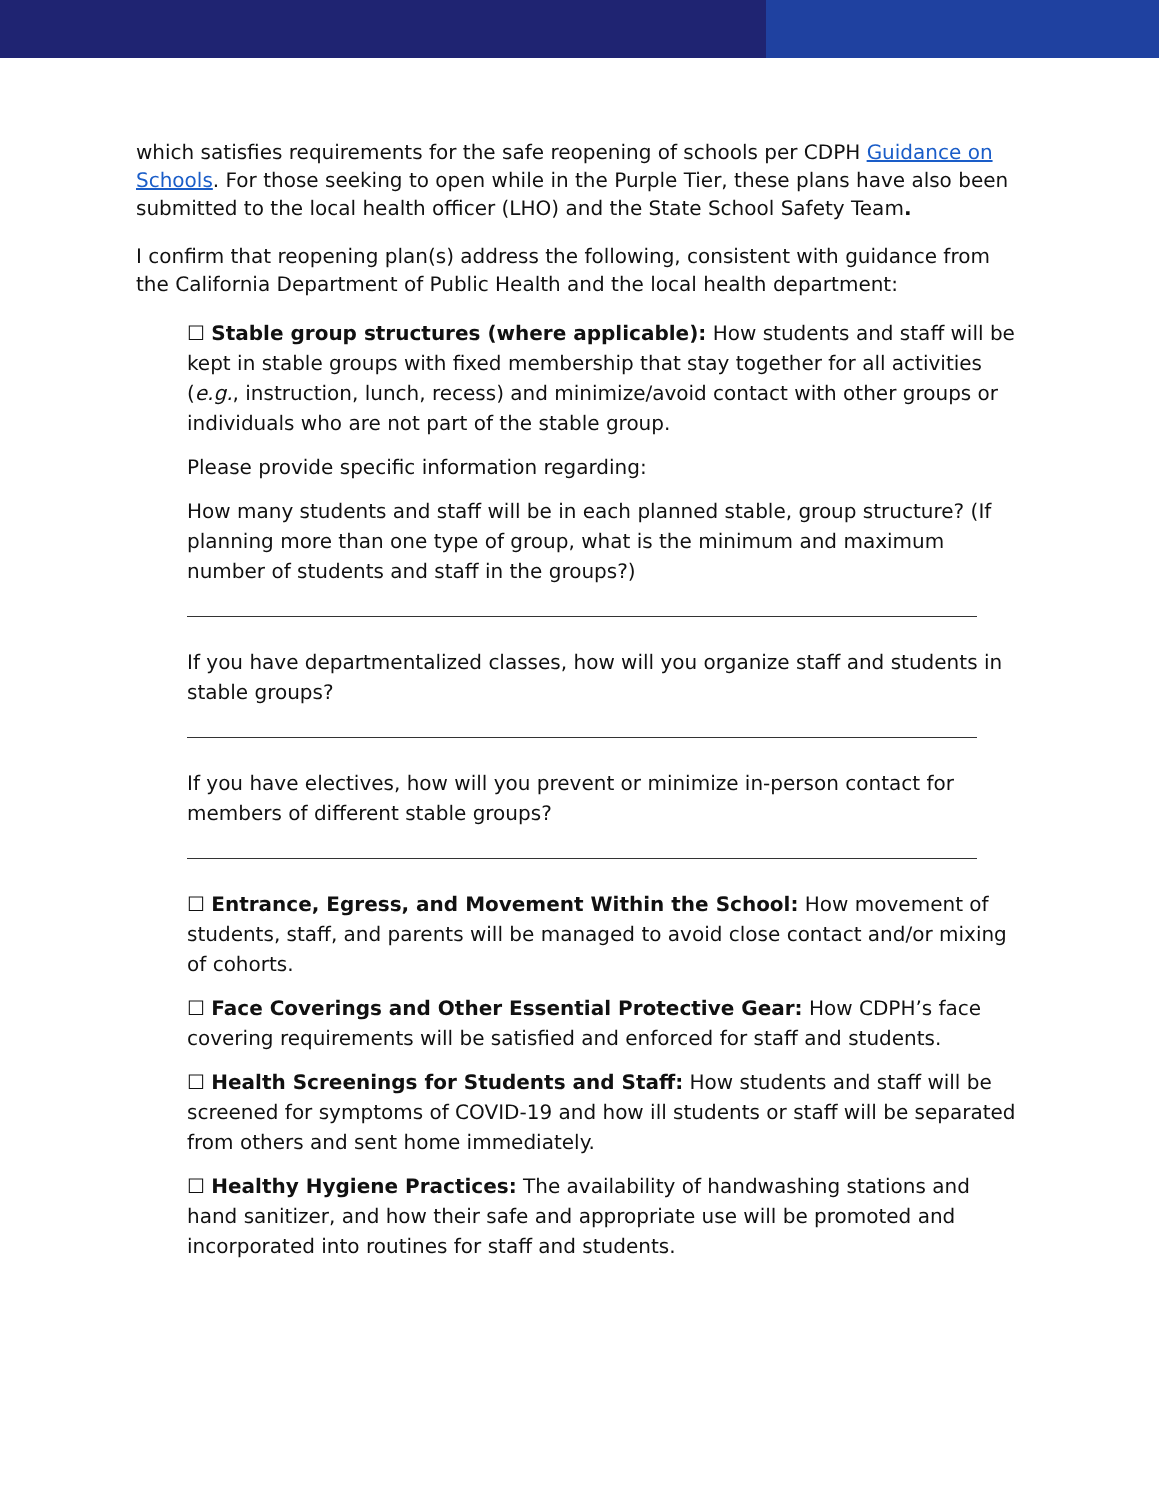which satisfies requirements for the safe reopening of schools per CDPH Guidance on Schools. For those seeking to open while in the Purple Tier, these plans have also been submitted to the local health officer (LHO) and the State School Safety Team.
I confirm that reopening plan(s) address the following, consistent with guidance from the California Department of Public Health and the local health department:
☐ Stable group structures (where applicable): How students and staff will be kept in stable groups with fixed membership that stay together for all activities (e.g., instruction, lunch, recess) and minimize/avoid contact with other groups or individuals who are not part of the stable group.
Please provide specific information regarding:
How many students and staff will be in each planned stable, group structure? (If planning more than one type of group, what is the minimum and maximum number of students and staff in the groups?)
If you have departmentalized classes, how will you organize staff and students in stable groups?
If you have electives, how will you prevent or minimize in-person contact for members of different stable groups?
☐ Entrance, Egress, and Movement Within the School: How movement of students, staff, and parents will be managed to avoid close contact and/or mixing of cohorts.
☐ Face Coverings and Other Essential Protective Gear: How CDPH’s face covering requirements will be satisfied and enforced for staff and students.
☐ Health Screenings for Students and Staff: How students and staff will be screened for symptoms of COVID-19 and how ill students or staff will be separated from others and sent home immediately.
☐ Healthy Hygiene Practices: The availability of handwashing stations and hand sanitizer, and how their safe and appropriate use will be promoted and incorporated into routines for staff and students.